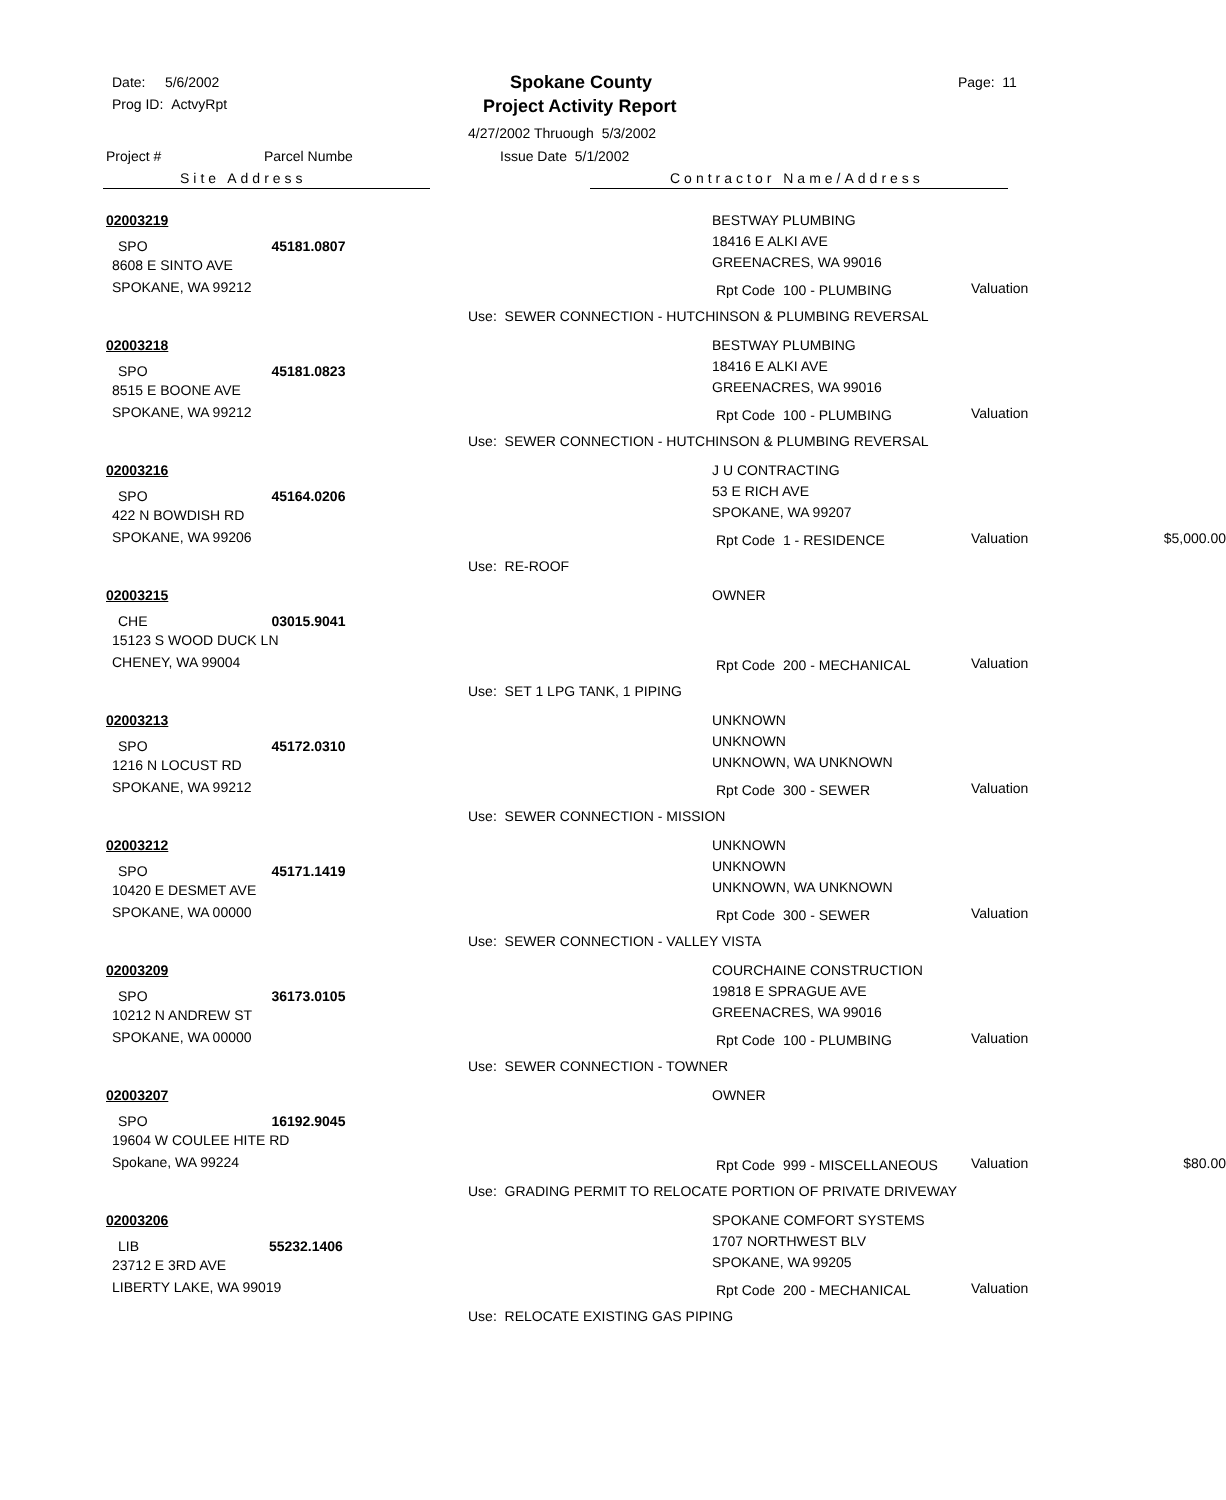Date: 5/6/2002
Prog ID: ActvyRpt
Spokane County
Project Activity Report
Page: 11
4/27/2002 Thruough 5/3/2002
Project # Parcel Numbe Issue Date 5/1/2002
Site Address Contractor Name/Address
02003219
SPO 45181.0807
8608 E SINTO AVE
SPOKANE, WA 99212
BESTWAY PLUMBING
18416 E ALKI AVE
GREENACRES, WA 99016
Rpt Code 100 - PLUMBING Valuation
Use: SEWER CONNECTION - HUTCHINSON & PLUMBING REVERSAL
02003218
SPO 45181.0823
8515 E BOONE AVE
SPOKANE, WA 99212
BESTWAY PLUMBING
18416 E ALKI AVE
GREENACRES, WA 99016
Rpt Code 100 - PLUMBING Valuation
Use: SEWER CONNECTION - HUTCHINSON & PLUMBING REVERSAL
02003216
SPO 45164.0206
422 N BOWDISH RD
SPOKANE, WA 99206
J U CONTRACTING
53 E RICH AVE
SPOKANE, WA 99207
Rpt Code 1 - RESIDENCE Valuation $5,000.00
Use: RE-ROOF
02003215
CHE 03015.9041
15123 S WOOD DUCK LN
CHENEY, WA 99004
OWNER
Rpt Code 200 - MECHANICAL Valuation
Use: SET 1 LPG TANK, 1 PIPING
02003213
SPO 45172.0310
1216 N LOCUST RD
SPOKANE, WA 99212
UNKNOWN
UNKNOWN
UNKNOWN, WA UNKNOWN
Rpt Code 300 - SEWER Valuation
Use: SEWER CONNECTION - MISSION
02003212
SPO 45171.1419
10420 E DESMET AVE
SPOKANE, WA 00000
UNKNOWN
UNKNOWN
UNKNOWN, WA UNKNOWN
Rpt Code 300 - SEWER Valuation
Use: SEWER CONNECTION - VALLEY VISTA
02003209
SPO 36173.0105
10212 N ANDREW ST
SPOKANE, WA 00000
COURCHAINE CONSTRUCTION
19818 E SPRAGUE AVE
GREENACRES, WA 99016
Rpt Code 100 - PLUMBING Valuation
Use: SEWER CONNECTION - TOWNER
02003207
SPO 16192.9045
19604 W COULEE HITE RD
Spokane, WA 99224
OWNER
Rpt Code 999 - MISCELLANEOUS Valuation $80.00
Use: GRADING PERMIT TO RELOCATE PORTION OF PRIVATE DRIVEWAY
02003206
LIB 55232.1406
23712 E 3RD AVE
LIBERTY LAKE, WA 99019
SPOKANE COMFORT SYSTEMS
1707 NORTHWEST BLV
SPOKANE, WA 99205
Rpt Code 200 - MECHANICAL Valuation
Use: RELOCATE EXISTING GAS PIPING